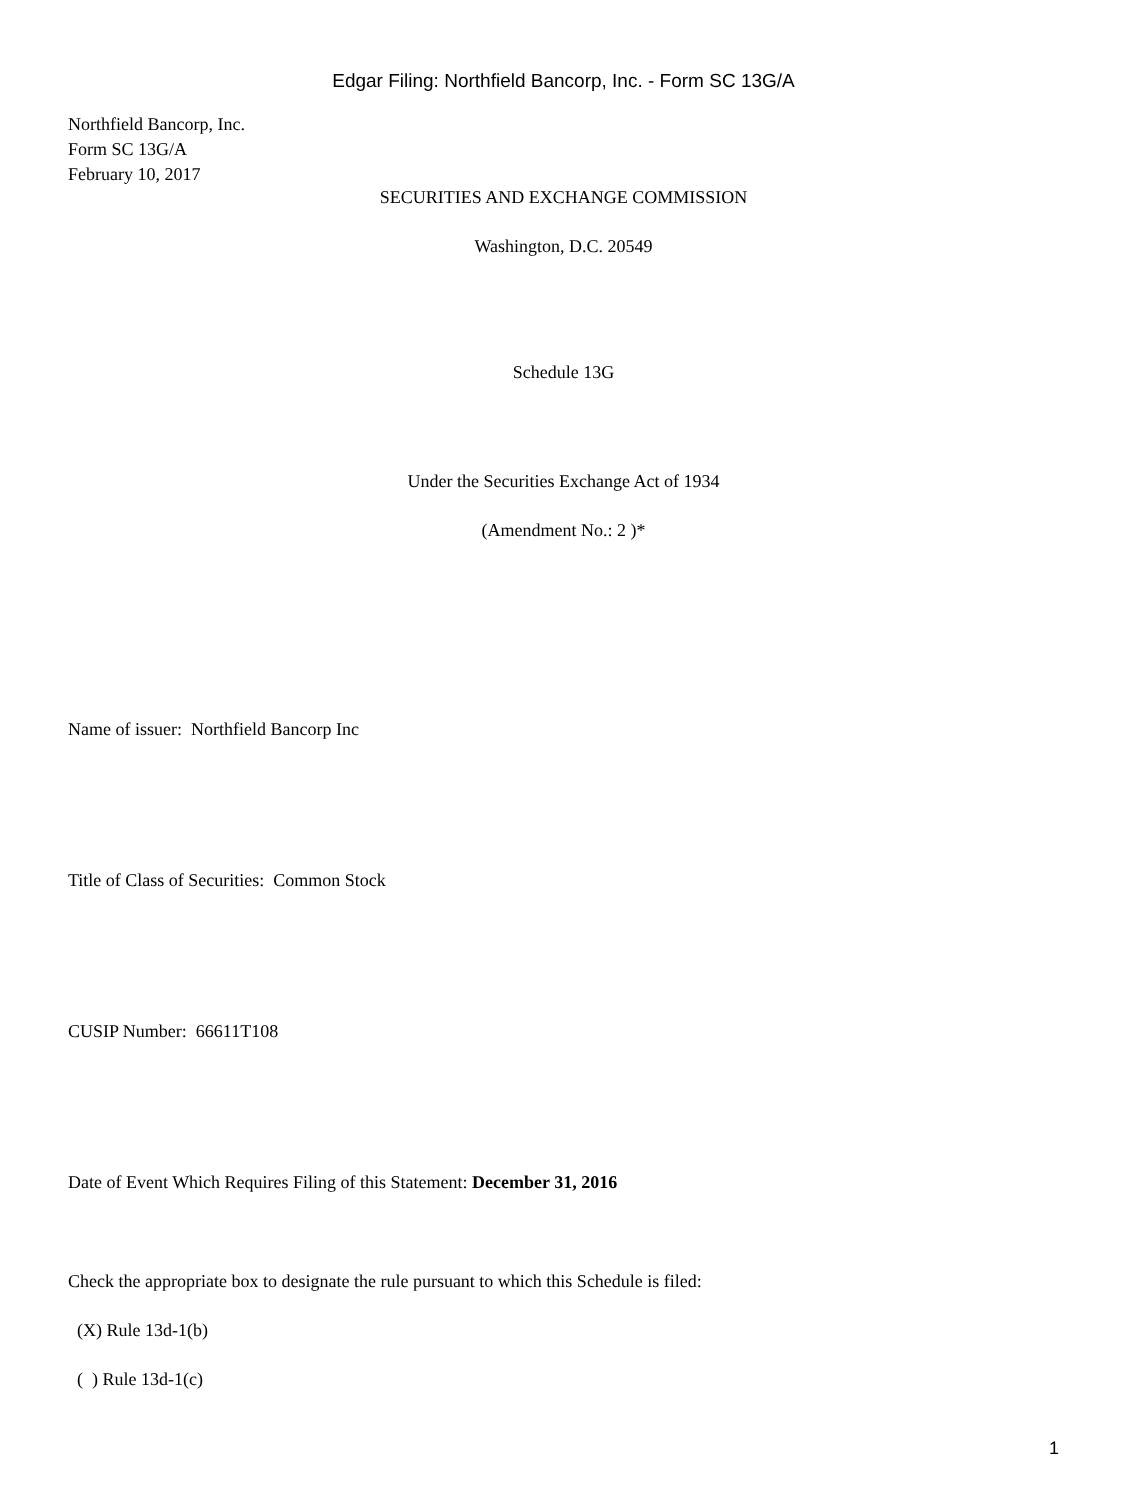Edgar Filing: Northfield Bancorp, Inc. - Form SC 13G/A
Northfield Bancorp, Inc.
Form SC 13G/A
February 10, 2017
SECURITIES AND EXCHANGE COMMISSION
Washington, D.C. 20549
Schedule 13G
Under the Securities Exchange Act of 1934
(Amendment No.: 2 )*
Name of issuer: Northfield Bancorp Inc
Title of Class of Securities: Common Stock
CUSIP Number: 66611T108
Date of Event Which Requires Filing of this Statement: December 31, 2016
Check the appropriate box to designate the rule pursuant to which this Schedule is filed:
(X) Rule 13d-1(b)
( ) Rule 13d-1(c)
1